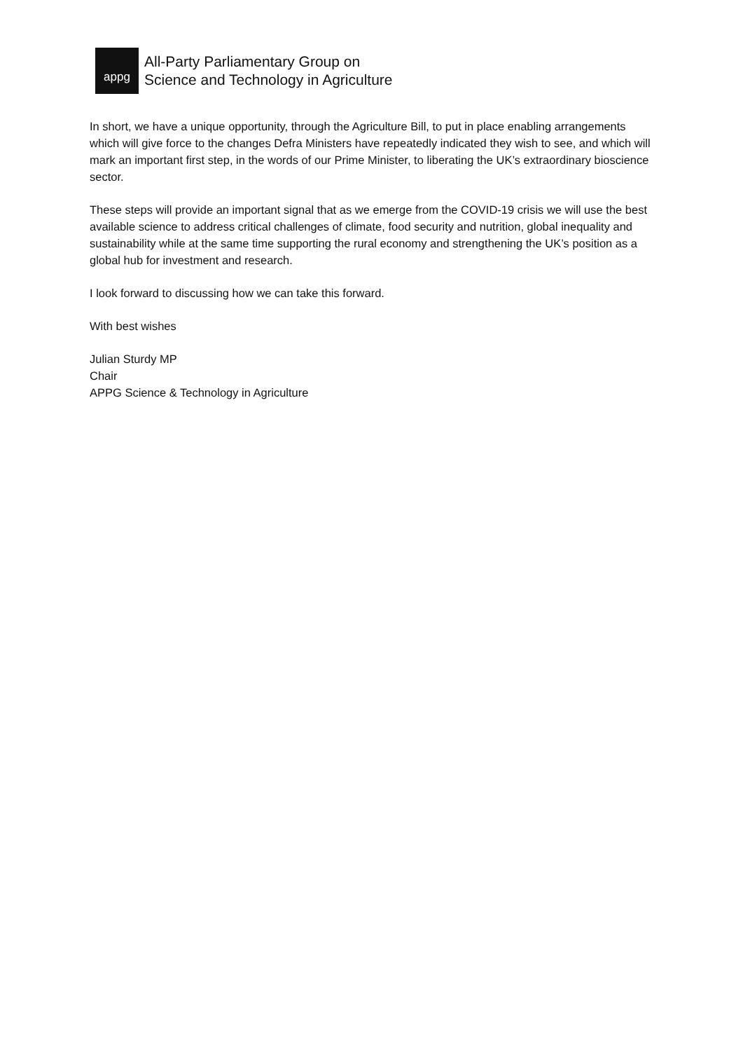appg
All-Party Parliamentary Group on
Science and Technology in Agriculture
In short, we have a unique opportunity, through the Agriculture Bill, to put in place enabling arrangements which will give force to the changes Defra Ministers have repeatedly indicated they wish to see, and which will mark an important first step, in the words of our Prime Minister, to liberating the UK’s extraordinary bioscience sector.
These steps will provide an important signal that as we emerge from the COVID-19 crisis we will use the best available science to address critical challenges of climate, food security and nutrition, global inequality and sustainability while at the same time supporting the rural economy and strengthening the UK’s position as a global hub for investment and research.
I look forward to discussing how we can take this forward.
With best wishes
Julian Sturdy MP
Chair
APPG Science & Technology in Agriculture